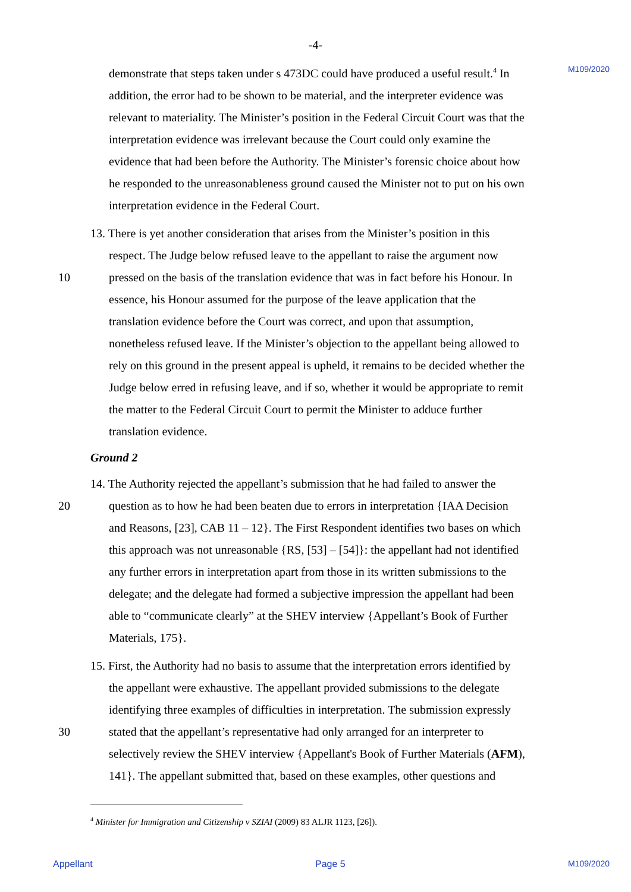-4-
M109/2020
demonstrate that steps taken under s 473DC could have produced a useful result.<sup>4</sup> In
addition, the error had to be shown to be material, and the interpreter evidence was
relevant to materiality. The Minister’s position in the Federal Circuit Court was that the
interpretation evidence was irrelevant because the Court could only examine the
evidence that had been before the Authority. The Minister’s forensic choice about how
he responded to the unreasonableness ground caused the Minister not to put on his own
interpretation evidence in the Federal Court.
13. There is yet another consideration that arises from the Minister’s position in this
respect. The Judge below refused leave to the appellant to raise the argument now
10 pressed on the basis of the translation evidence that was in fact before his Honour. In
essence, his Honour assumed for the purpose of the leave application that the
translation evidence before the Court was correct, and upon that assumption,
nonetheless refused leave. If the Minister’s objection to the appellant being allowed to
rely on this ground in the present appeal is upheld, it remains to be decided whether the
Judge below erred in refusing leave, and if so, whether it would be appropriate to remit
the matter to the Federal Circuit Court to permit the Minister to adduce further
translation evidence.
Ground 2
14. The Authority rejected the appellant’s submission that he had failed to answer the
20 question as to how he had been beaten due to errors in interpretation {IAA Decision
and Reasons, [23], CAB 11 – 12}. The First Respondent identifies two bases on which
this approach was not unreasonable {RS, [53] – [54]}: the appellant had not identified
any further errors in interpretation apart from those in its written submissions to the
delegate; and the delegate had formed a subjective impression the appellant had been
able to “communicate clearly” at the SHEV interview {Appellant’s Book of Further
Materials, 175}.
15. First, the Authority had no basis to assume that the interpretation errors identified by
the appellant were exhaustive. The appellant provided submissions to the delegate
identifying three examples of difficulties in interpretation. The submission expressly
30 stated that the appellant’s representative had only arranged for an interpreter to
selectively review the SHEV interview {Appellant's Book of Further Materials (AFM),
141}. The appellant submitted that, based on these examples, other questions and
<sup>4</sup> Minister for Immigration and Citizenship v SZIAI (2009) 83 ALJR 1123, [26]).
Appellant Page 5 M109/2020